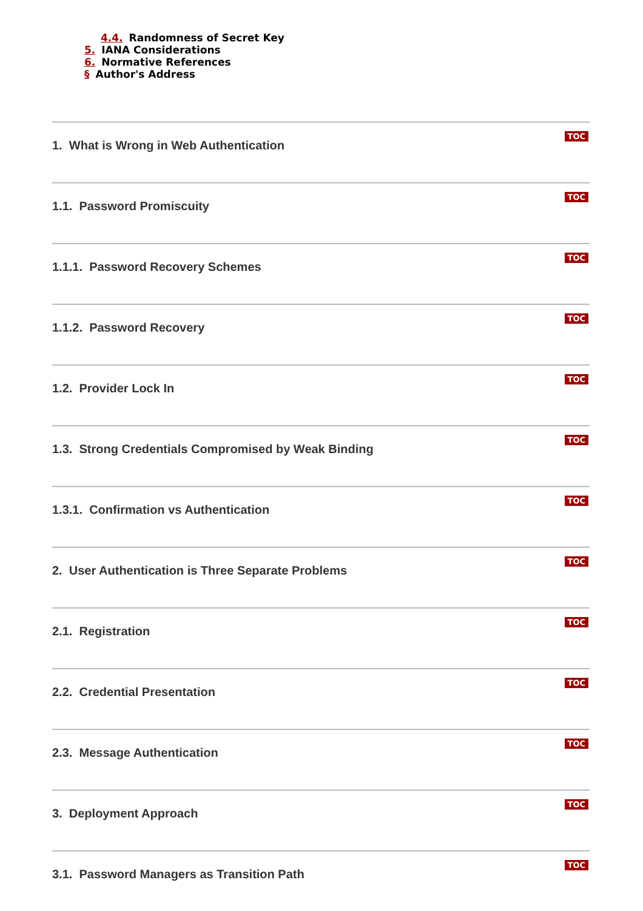4.4. Randomness of Secret Key
5. IANA Considerations
6. Normative References
§ Author's Address
TOC
1. What is Wrong in Web Authentication
TOC
1.1. Password Promiscuity
TOC
1.1.1. Password Recovery Schemes
TOC
1.1.2. Password Recovery
TOC
1.2. Provider Lock In
TOC
1.3. Strong Credentials Compromised by Weak Binding
TOC
1.3.1. Confirmation vs Authentication
TOC
2. User Authentication is Three Separate Problems
TOC
2.1. Registration
TOC
2.2. Credential Presentation
TOC
2.3. Message Authentication
TOC
3. Deployment Approach
TOC
3.1. Password Managers as Transition Path